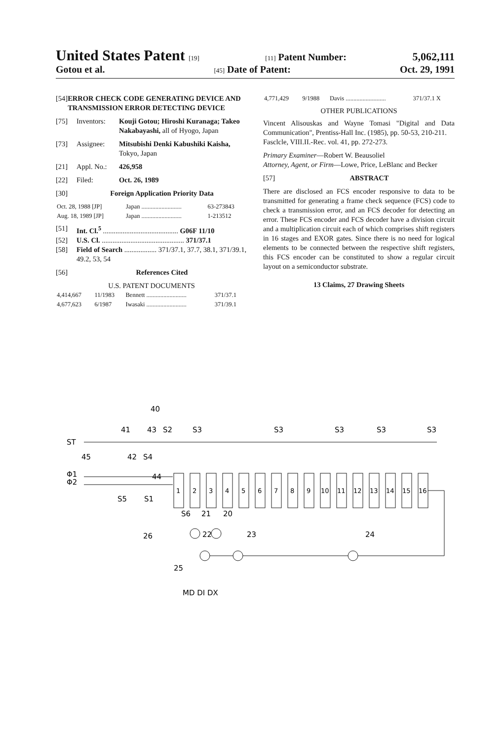United States Patent [19] [11] Patent Number: 5,062,111
Gotou et al. [45] Date of Patent: Oct. 29, 1991
[54] ERROR CHECK CODE GENERATING DEVICE AND TRANSMISSION ERROR DETECTING DEVICE
[75] Inventors: Kouji Gotou; Hiroshi Kuranaga; Takeo Nakabayashi, all of Hyogo, Japan
[73] Assignee: Mitsubishi Denki Kabushiki Kaisha, Tokyo, Japan
[21] Appl. No.: 426,958
[22] Filed: Oct. 26, 1989
[30] Foreign Application Priority Data
| Oct. 28, 1988 [JP] | Japan .......................... | 63-273843 |
| Aug. 18, 1989 [JP] | Japan .......................... | 1-213512 |
[51] Int. Cl.<sup>5</sup> .......................................... G06F 11/10
[52] U.S. Cl. .............................................. 371/37.1
[58] Field of Search .................. 371/37.1, 37.7, 38.1, 371/39.1, 49.2, 53, 54
[56] References Cited
U.S. PATENT DOCUMENTS
| 4,414,667 | 11/1983 | Bennett .......................... | 371/37.1 |
| 4,677,623 | 6/1987 | Iwasaki .......................... | 371/39.1 |
| 4,771,429 | 9/1988 | Davis .......................... | 371/37.1 X |
OTHER PUBLICATIONS
Vincent Alisouskas and Wayne Tomasi "Digital and Data Communication", Prentiss-Hall Inc. (1985), pp. 50-53, 210-211.
Fasclcle, VIII.II.-Rec. vol. 41, pp. 272-273.
Primary Examiner—Robert W. Beausoliel
Attorney, Agent, or Firm—Lowe, Price, LeBlanc and Becker
[57] ABSTRACT
There are disclosed an FCS encoder responsive to data to be transmitted for generating a frame check sequence (FCS) code to check a transmission error, and an FCS decoder for detecting an error. These FCS encoder and FCS decoder have a division circuit and a multiplication circuit each of which comprises shift registers in 16 stages and EXOR gates. Since there is no need for logical elements to be connected between the respective shift registers, this FCS encoder can be constituted to show a regular circuit layout on a semiconductor substrate.
13 Claims, 27 Drawing Sheets
40
41
43
S2
S3
S3
S3
S3
S3
ST
45
42
S4
Φ1
Φ2
44
S5
S1
S6
21
20
26
22
23
24
25
MD DI DX
1
2
3
4
5
6
7
8
9
10
11
12
13
14
15
16